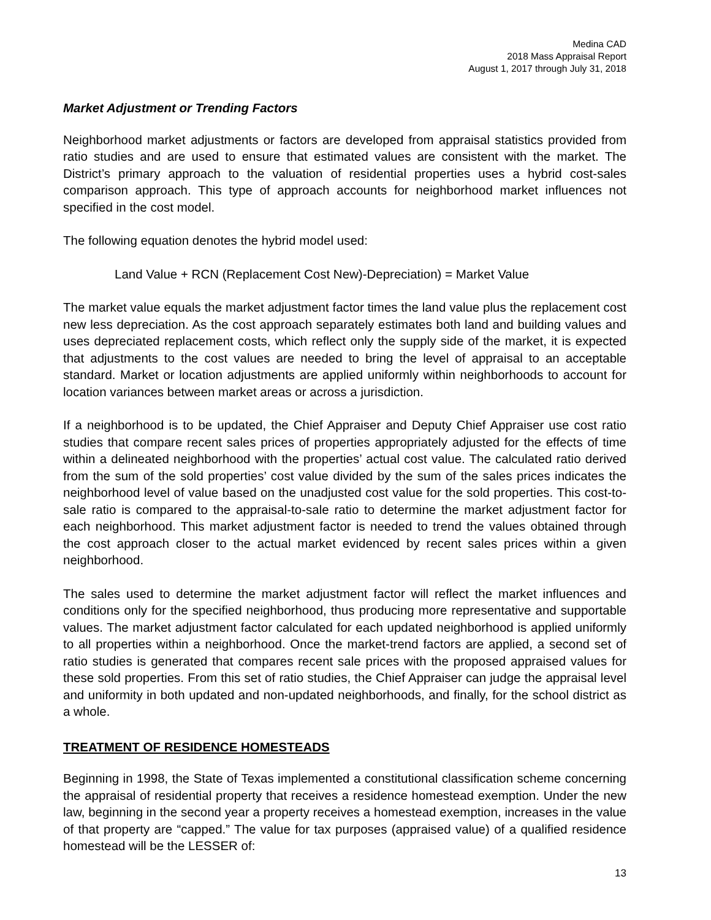Medina CAD
2018 Mass Appraisal Report
August 1, 2017 through July 31, 2018
Market Adjustment or Trending Factors
Neighborhood market adjustments or factors are developed from appraisal statistics provided from ratio studies and are used to ensure that estimated values are consistent with the market. The District’s primary approach to the valuation of residential properties uses a hybrid cost-sales comparison approach. This type of approach accounts for neighborhood market influences not specified in the cost model.
The following equation denotes the hybrid model used:
Land Value + RCN (Replacement Cost New)-Depreciation) = Market Value
The market value equals the market adjustment factor times the land value plus the replacement cost new less depreciation. As the cost approach separately estimates both land and building values and uses depreciated replacement costs, which reflect only the supply side of the market, it is expected that adjustments to the cost values are needed to bring the level of appraisal to an acceptable standard. Market or location adjustments are applied uniformly within neighborhoods to account for location variances between market areas or across a jurisdiction.
If a neighborhood is to be updated, the Chief Appraiser and Deputy Chief Appraiser use cost ratio studies that compare recent sales prices of properties appropriately adjusted for the effects of time within a delineated neighborhood with the properties’ actual cost value. The calculated ratio derived from the sum of the sold properties’ cost value divided by the sum of the sales prices indicates the neighborhood level of value based on the unadjusted cost value for the sold properties. This cost-to-sale ratio is compared to the appraisal-to-sale ratio to determine the market adjustment factor for each neighborhood. This market adjustment factor is needed to trend the values obtained through the cost approach closer to the actual market evidenced by recent sales prices within a given neighborhood.
The sales used to determine the market adjustment factor will reflect the market influences and conditions only for the specified neighborhood, thus producing more representative and supportable values. The market adjustment factor calculated for each updated neighborhood is applied uniformly to all properties within a neighborhood. Once the market-trend factors are applied, a second set of ratio studies is generated that compares recent sale prices with the proposed appraised values for these sold properties. From this set of ratio studies, the Chief Appraiser can judge the appraisal level and uniformity in both updated and non-updated neighborhoods, and finally, for the school district as a whole.
TREATMENT OF RESIDENCE HOMESTEADS
Beginning in 1998, the State of Texas implemented a constitutional classification scheme concerning the appraisal of residential property that receives a residence homestead exemption. Under the new law, beginning in the second year a property receives a homestead exemption, increases in the value of that property are “capped.” The value for tax purposes (appraised value) of a qualified residence homestead will be the LESSER of:
13